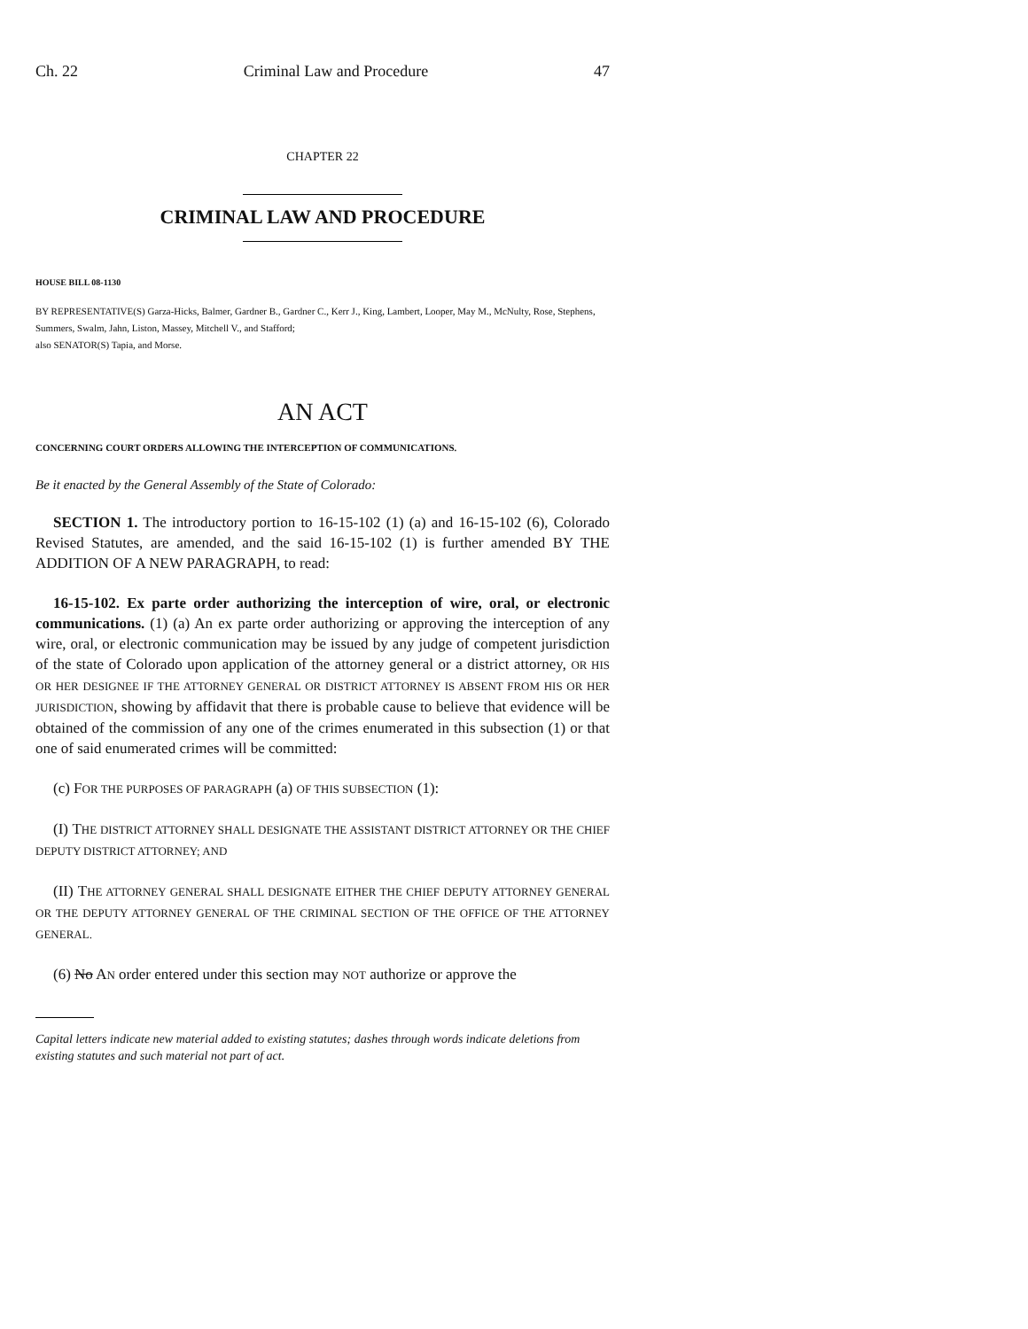Ch. 22 Criminal Law and Procedure 47
CHAPTER 22
CRIMINAL LAW AND PROCEDURE
HOUSE BILL 08-1130
BY REPRESENTATIVE(S) Garza-Hicks, Balmer, Gardner B., Gardner C., Kerr J., King, Lambert, Looper, May M., McNulty, Rose, Stephens, Summers, Swalm, Jahn, Liston, Massey, Mitchell V., and Stafford;
also SENATOR(S) Tapia, and Morse.
AN ACT
CONCERNING COURT ORDERS ALLOWING THE INTERCEPTION OF COMMUNICATIONS.
Be it enacted by the General Assembly of the State of Colorado:
SECTION 1. The introductory portion to 16-15-102 (1) (a) and 16-15-102 (6), Colorado Revised Statutes, are amended, and the said 16-15-102 (1) is further amended BY THE ADDITION OF A NEW PARAGRAPH, to read:
16-15-102. Ex parte order authorizing the interception of wire, oral, or electronic communications. (1) (a) An ex parte order authorizing or approving the interception of any wire, oral, or electronic communication may be issued by any judge of competent jurisdiction of the state of Colorado upon application of the attorney general or a district attorney, OR HIS OR HER DESIGNEE IF THE ATTORNEY GENERAL OR DISTRICT ATTORNEY IS ABSENT FROM HIS OR HER JURISDICTION, showing by affidavit that there is probable cause to believe that evidence will be obtained of the commission of any one of the crimes enumerated in this subsection (1) or that one of said enumerated crimes will be committed:
(c) FOR THE PURPOSES OF PARAGRAPH (a) OF THIS SUBSECTION (1):
(I) THE DISTRICT ATTORNEY SHALL DESIGNATE THE ASSISTANT DISTRICT ATTORNEY OR THE CHIEF DEPUTY DISTRICT ATTORNEY; AND
(II) THE ATTORNEY GENERAL SHALL DESIGNATE EITHER THE CHIEF DEPUTY ATTORNEY GENERAL OR THE DEPUTY ATTORNEY GENERAL OF THE CRIMINAL SECTION OF THE OFFICE OF THE ATTORNEY GENERAL.
(6) No AN order entered under this section may NOT authorize or approve the
Capital letters indicate new material added to existing statutes; dashes through words indicate deletions from existing statutes and such material not part of act.